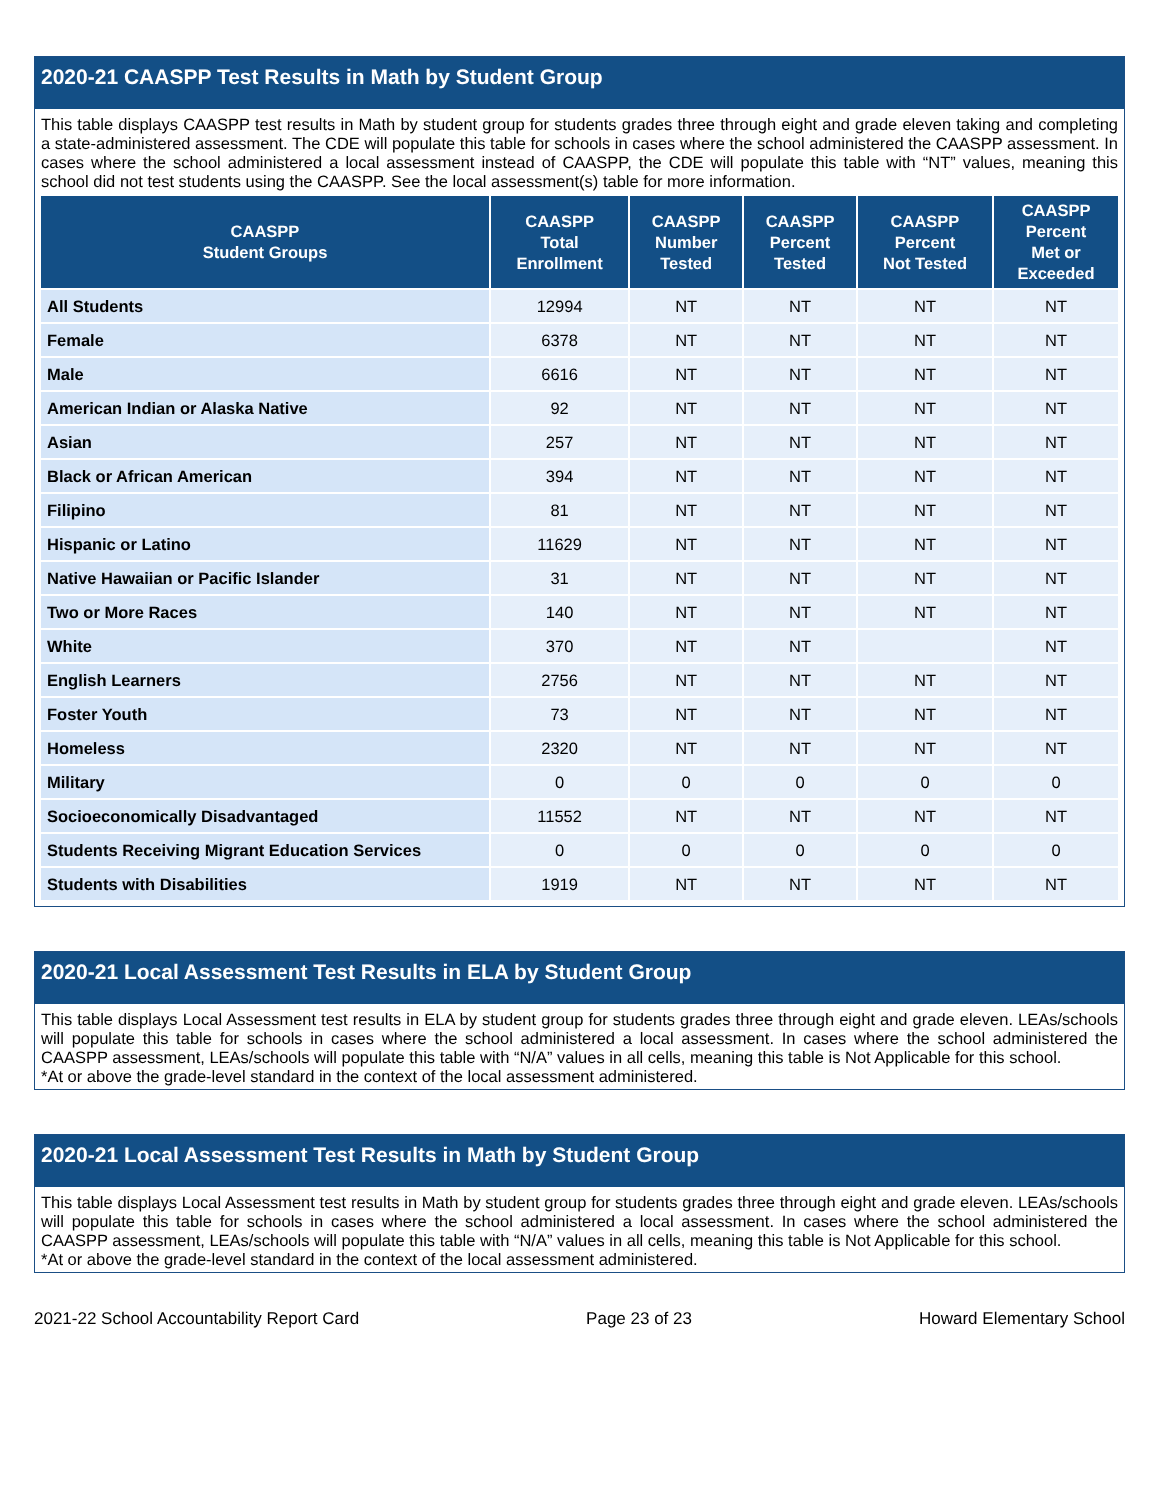2020-21 CAASPP Test Results in Math by Student Group
This table displays CAASPP test results in Math by student group for students grades three through eight and grade eleven taking and completing a state-administered assessment. The CDE will populate this table for schools in cases where the school administered the CAASPP assessment. In cases where the school administered a local assessment instead of CAASPP, the CDE will populate this table with “NT” values, meaning this school did not test students using the CAASPP. See the local assessment(s) table for more information.
| CAASPP Student Groups | CAASPP Total Enrollment | CAASPP Number Tested | CAASPP Percent Tested | CAASPP Percent Not Tested | CAASPP Percent Met or Exceeded |
| --- | --- | --- | --- | --- | --- |
| All Students | 12994 | NT | NT | NT | NT |
| Female | 6378 | NT | NT | NT | NT |
| Male | 6616 | NT | NT | NT | NT |
| American Indian or Alaska Native | 92 | NT | NT | NT | NT |
| Asian | 257 | NT | NT | NT | NT |
| Black or African American | 394 | NT | NT | NT | NT |
| Filipino | 81 | NT | NT | NT | NT |
| Hispanic or Latino | 11629 | NT | NT | NT | NT |
| Native Hawaiian or Pacific Islander | 31 | NT | NT | NT | NT |
| Two or More Races | 140 | NT | NT | NT | NT |
| White | 370 | NT | NT | | NT |
| English Learners | 2756 | NT | NT | NT | NT |
| Foster Youth | 73 | NT | NT | NT | NT |
| Homeless | 2320 | NT | NT | NT | NT |
| Military | 0 | 0 | 0 | 0 | 0 |
| Socioeconomically Disadvantaged | 11552 | NT | NT | NT | NT |
| Students Receiving Migrant Education Services | 0 | 0 | 0 | 0 | 0 |
| Students with Disabilities | 1919 | NT | NT | NT | NT |
2020-21 Local Assessment Test Results in ELA by Student Group
This table displays Local Assessment test results in ELA by student group for students grades three through eight and grade eleven. LEAs/schools will populate this table for schools in cases where the school administered a local assessment. In cases where the school administered the CAASPP assessment, LEAs/schools will populate this table with “N/A” values in all cells, meaning this table is Not Applicable for this school.
*At or above the grade-level standard in the context of the local assessment administered.
2020-21 Local Assessment Test Results in Math by Student Group
This table displays Local Assessment test results in Math by student group for students grades three through eight and grade eleven. LEAs/schools will populate this table for schools in cases where the school administered a local assessment. In cases where the school administered the CAASPP assessment, LEAs/schools will populate this table with “N/A” values in all cells, meaning this table is Not Applicable for this school.
*At or above the grade-level standard in the context of the local assessment administered.
2021-22 School Accountability Report Card Page 23 of 23 Howard Elementary School